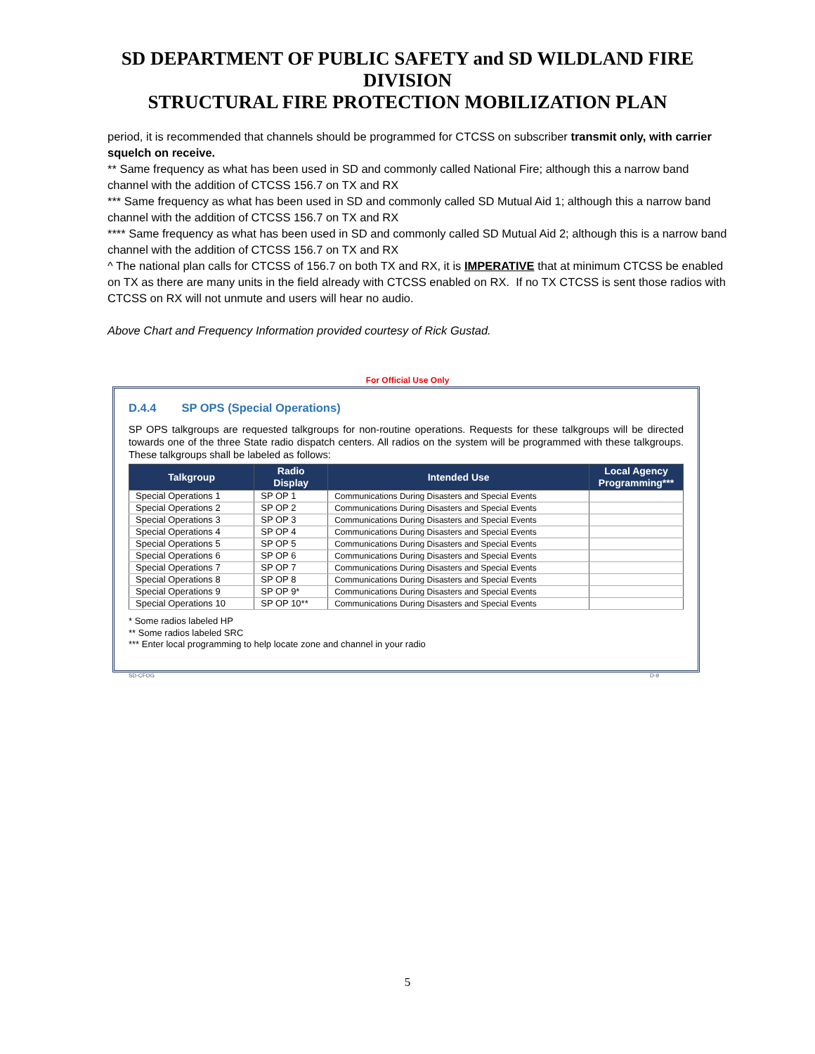SD DEPARTMENT OF PUBLIC SAFETY and SD WILDLAND FIRE
DIVISION
STRUCTURAL FIRE PROTECTION MOBILIZATION PLAN
period, it is recommended that channels should be programmed for CTCSS on subscriber transmit only, with carrier squelch on receive.
** Same frequency as what has been used in SD and commonly called National Fire; although this a narrow band channel with the addition of CTCSS 156.7 on TX and RX
*** Same frequency as what has been used in SD and commonly called SD Mutual Aid 1; although this a narrow band channel with the addition of CTCSS 156.7 on TX and RX
**** Same frequency as what has been used in SD and commonly called SD Mutual Aid 2; although this is a narrow band channel with the addition of CTCSS 156.7 on TX and RX
^ The national plan calls for CTCSS of 156.7 on both TX and RX, it is IMPERATIVE that at minimum CTCSS be enabled on TX as there are many units in the field already with CTCSS enabled on RX. If no TX CTCSS is sent those radios with CTCSS on RX will not unmute and users will hear no audio.
Above Chart and Frequency Information provided courtesy of Rick Gustad.
For Official Use Only
D.4.4 SP OPS (Special Operations)
SP OPS talkgroups are requested talkgroups for non-routine operations. Requests for these talkgroups will be directed towards one of the three State radio dispatch centers. All radios on the system will be programmed with these talkgroups. These talkgroups shall be labeled as follows:
| Talkgroup | Radio Display | Intended Use | Local Agency Programming*** |
| --- | --- | --- | --- |
| Special Operations 1 | SP OP 1 | Communications During Disasters and Special Events | |
| Special Operations 2 | SP OP 2 | Communications During Disasters and Special Events | |
| Special Operations 3 | SP OP 3 | Communications During Disasters and Special Events | |
| Special Operations 4 | SP OP 4 | Communications During Disasters and Special Events | |
| Special Operations 5 | SP OP 5 | Communications During Disasters and Special Events | |
| Special Operations 6 | SP OP 6 | Communications During Disasters and Special Events | |
| Special Operations 7 | SP OP 7 | Communications During Disasters and Special Events | |
| Special Operations 8 | SP OP 8 | Communications During Disasters and Special Events | |
| Special Operations 9 | SP OP 9* | Communications During Disasters and Special Events | |
| Special Operations 10 | SP OP 10** | Communications During Disasters and Special Events | |
* Some radios labeled HP
** Some radios labeled SRC
*** Enter local programming to help locate zone and channel in your radio
SD-CFOG D-9
5